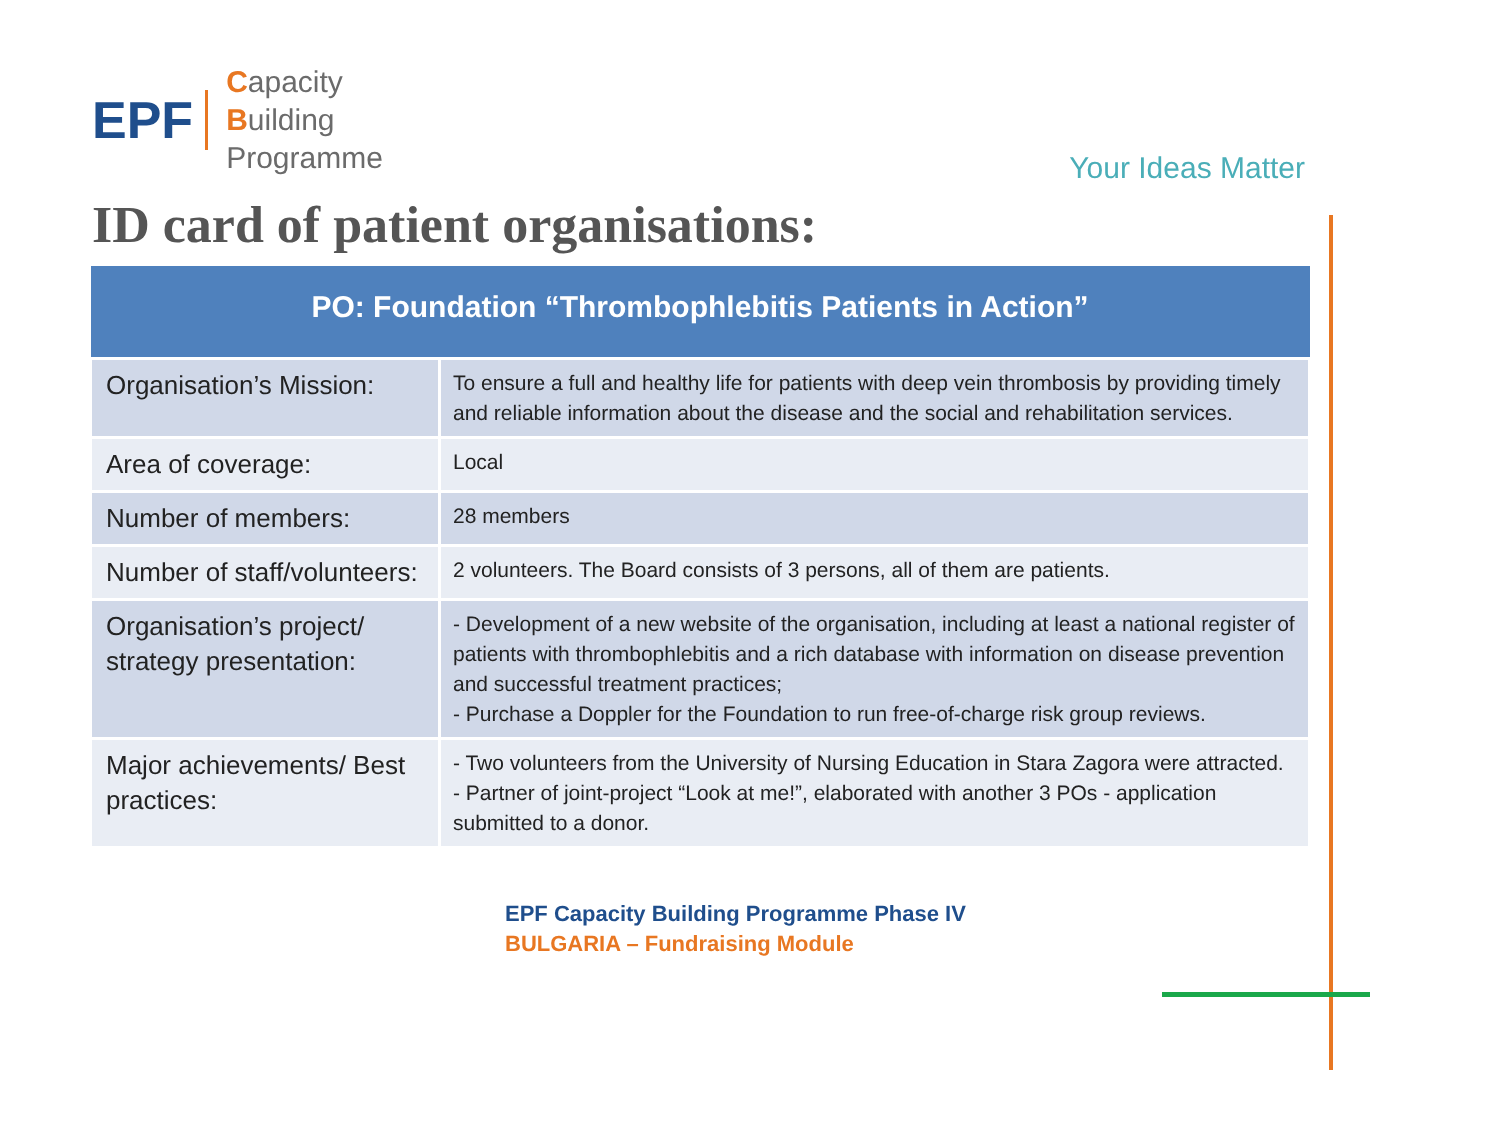EPF Capacity
Building
Programme
Your Ideas Matter
ID card of patient organisations:
| PO: Foundation “Thrombophlebitis Patients in Action” | |
| --- | --- |
| Organisation’s Mission: | To ensure a full and healthy life for patients with deep vein thrombosis by providing timely and reliable information about the disease and the social and rehabilitation services. |
| Area of coverage: | Local |
| Number of members: | 28 members |
| Number of staff/volunteers: | 2 volunteers. The Board consists of 3 persons, all of them are patients. |
| Organisation’s project/ strategy presentation: | - Development of a new website of the organisation, including at least a national register of patients with thrombophlebitis and a rich database with information on disease prevention and successful treatment practices; - Purchase a Doppler for the Foundation to run free-of-charge risk group reviews. |
| Major achievements/ Best practices: | - Two volunteers from the University of Nursing Education in Stara Zagora were attracted. - Partner of joint-project “Look at me!”, elaborated with another 3 POs - application submitted to a donor. |
EPF Capacity Building Programme Phase IV
BULGARIA – Fundraising Module